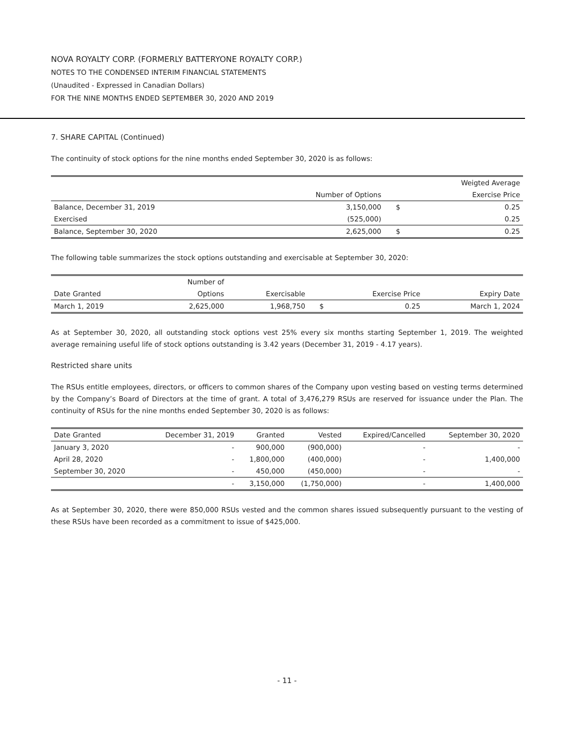NOVA ROYALTY CORP. (FORMERLY BATTERYONE ROYALTY CORP.)
NOTES TO THE CONDENSED INTERIM FINANCIAL STATEMENTS
(Unaudited - Expressed in Canadian Dollars)
FOR THE NINE MONTHS ENDED SEPTEMBER 30, 2020 AND 2019
7. SHARE CAPITAL (Continued)
The continuity of stock options for the nine months ended September 30, 2020 is as follows:
| | | | Weigted Average |
| --- | --- | --- | --- |
| | Number of Options | | Exercise Price |
| Balance, December 31, 2019 | 3,150,000 | $ | 0.25 |
| Exercised | (525,000) | | 0.25 |
| Balance, September 30, 2020 | 2,625,000 | $ | 0.25 |
The following table summarizes the stock options outstanding and exercisable at September 30, 2020:
| | Number of | | | | |
| --- | --- | --- | --- | --- | --- |
| Date Granted | Options | Exercisable | | Exercise Price | Expiry Date |
| March 1, 2019 | 2,625,000 | 1,968,750 | $ | 0.25 | March 1, 2024 |
As at September 30, 2020, all outstanding stock options vest 25% every six months starting September 1, 2019. The weighted average remaining useful life of stock options outstanding is 3.42 years (December 31, 2019 - 4.17 years).
Restricted share units
The RSUs entitle employees, directors, or officers to common shares of the Company upon vesting based on vesting terms determined by the Company’s Board of Directors at the time of grant. A total of 3,476,279 RSUs are reserved for issuance under the Plan. The continuity of RSUs for the nine months ended September 30, 2020 is as follows:
| Date Granted | December 31, 2019 | Granted | Vested | Expired/Cancelled | September 30, 2020 |
| --- | --- | --- | --- | --- | --- |
| January 3, 2020 | - | 900,000 | (900,000) | - | - |
| April 28, 2020 | - | 1,800,000 | (400,000) | - | 1,400,000 |
| September 30, 2020 | - | 450,000 | (450,000) | - | - |
| | - | 3,150,000 | (1,750,000) | - | 1,400,000 |
As at September 30, 2020, there were 850,000 RSUs vested and the common shares issued subsequently pursuant to the vesting of these RSUs have been recorded as a commitment to issue of $425,000.
- 11 -